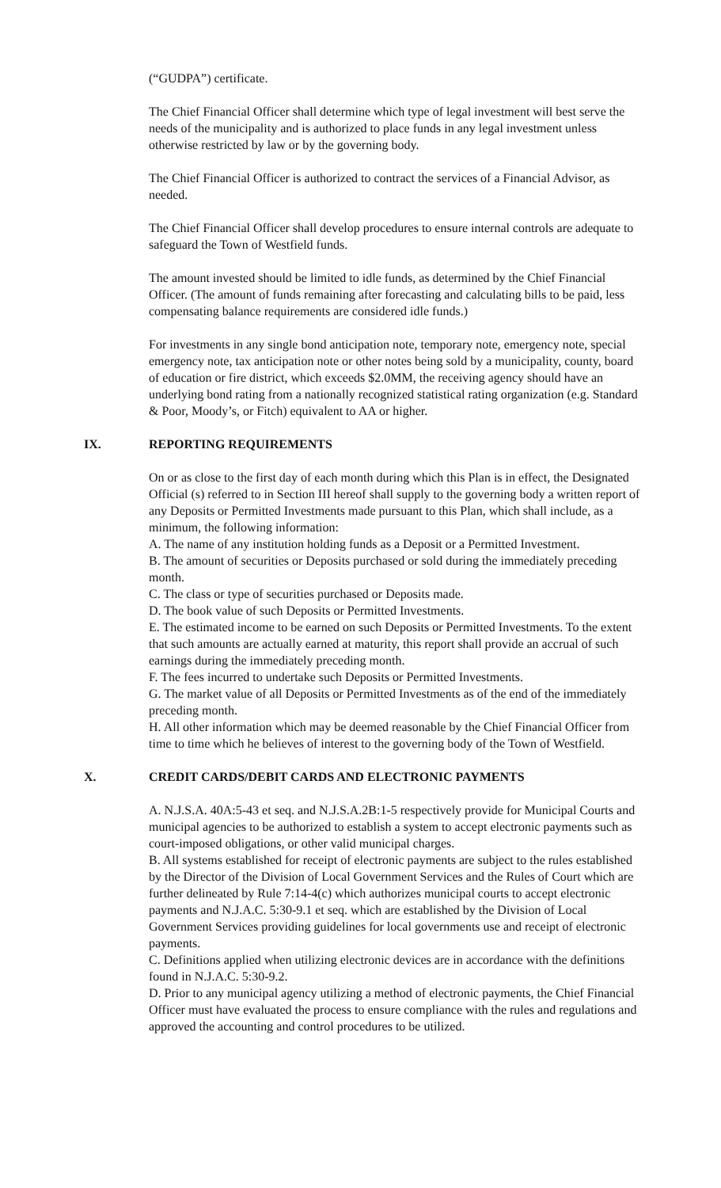(“GUDPA”) certificate.
The Chief Financial Officer shall determine which type of legal investment will best serve the needs of the municipality and is authorized to place funds in any legal investment unless otherwise restricted by law or by the governing body.
The Chief Financial Officer is authorized to contract the services of a Financial Advisor, as needed.
The Chief Financial Officer shall develop procedures to ensure internal controls are adequate to safeguard the Town of Westfield funds.
The amount invested should be limited to idle funds, as determined by the Chief Financial Officer. (The amount of funds remaining after forecasting and calculating bills to be paid, less compensating balance requirements are considered idle funds.)
For investments in any single bond anticipation note, temporary note, emergency note, special emergency note, tax anticipation note or other notes being sold by a municipality, county, board of education or fire district, which exceeds $2.0MM, the receiving agency should have an underlying bond rating from a nationally recognized statistical rating organization (e.g. Standard & Poor, Moody’s, or Fitch) equivalent to AA or higher.
IX. REPORTING REQUIREMENTS
On or as close to the first day of each month during which this Plan is in effect, the Designated Official (s) referred to in Section III hereof shall supply to the governing body a written report of any Deposits or Permitted Investments made pursuant to this Plan, which shall include, as a minimum, the following information:
A. The name of any institution holding funds as a Deposit or a Permitted Investment.
B. The amount of securities or Deposits purchased or sold during the immediately preceding month.
C. The class or type of securities purchased or Deposits made.
D. The book value of such Deposits or Permitted Investments.
E. The estimated income to be earned on such Deposits or Permitted Investments. To the extent that such amounts are actually earned at maturity, this report shall provide an accrual of such earnings during the immediately preceding month.
F. The fees incurred to undertake such Deposits or Permitted Investments.
G. The market value of all Deposits or Permitted Investments as of the end of the immediately preceding month.
H. All other information which may be deemed reasonable by the Chief Financial Officer from time to time which he believes of interest to the governing body of the Town of Westfield.
X. CREDIT CARDS/DEBIT CARDS AND ELECTRONIC PAYMENTS
A. N.J.S.A. 40A:5-43 et seq. and N.J.S.A.2B:1-5 respectively provide for Municipal Courts and municipal agencies to be authorized to establish a system to accept electronic payments such as court-imposed obligations, or other valid municipal charges.
B. All systems established for receipt of electronic payments are subject to the rules established by the Director of the Division of Local Government Services and the Rules of Court which are further delineated by Rule 7:14-4(c) which authorizes municipal courts to accept electronic payments and N.J.A.C. 5:30-9.1 et seq. which are established by the Division of Local Government Services providing guidelines for local governments use and receipt of electronic payments.
C. Definitions applied when utilizing electronic devices are in accordance with the definitions found in N.J.A.C. 5:30-9.2.
D. Prior to any municipal agency utilizing a method of electronic payments, the Chief Financial Officer must have evaluated the process to ensure compliance with the rules and regulations and approved the accounting and control procedures to be utilized.